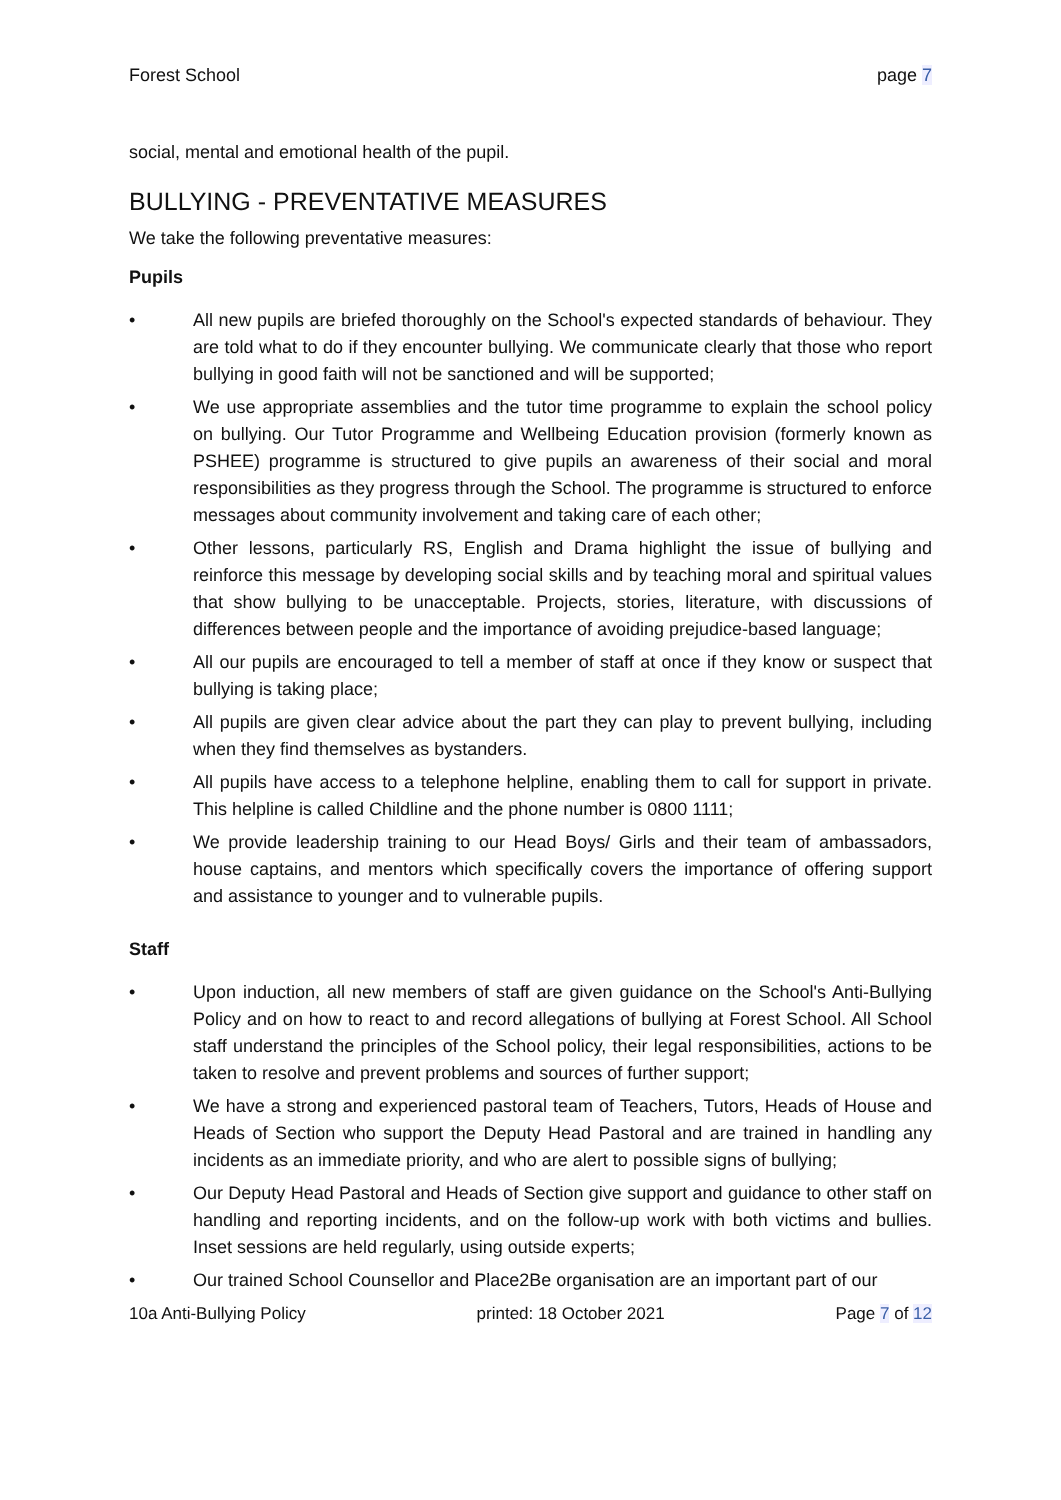Forest School page 7
social, mental and emotional health of the pupil.
BULLYING - PREVENTATIVE MEASURES
We take the following preventative measures:
Pupils
• All new pupils are briefed thoroughly on the School's expected standards of behaviour. They are told what to do if they encounter bullying. We communicate clearly that those who report bullying in good faith will not be sanctioned and will be supported;
• We use appropriate assemblies and the tutor time programme to explain the school policy on bullying. Our Tutor Programme and Wellbeing Education provision (formerly known as PSHEE) programme is structured to give pupils an awareness of their social and moral responsibilities as they progress through the School. The programme is structured to enforce messages about community involvement and taking care of each other;
• Other lessons, particularly RS, English and Drama highlight the issue of bullying and reinforce this message by developing social skills and by teaching moral and spiritual values that show bullying to be unacceptable. Projects, stories, literature, with discussions of differences between people and the importance of avoiding prejudice-based language;
• All our pupils are encouraged to tell a member of staff at once if they know or suspect that bullying is taking place;
• All pupils are given clear advice about the part they can play to prevent bullying, including when they find themselves as bystanders.
• All pupils have access to a telephone helpline, enabling them to call for support in private. This helpline is called Childline and the phone number is 0800 1111;
• We provide leadership training to our Head Boys/ Girls and their team of ambassadors, house captains, and mentors which specifically covers the importance of offering support and assistance to younger and to vulnerable pupils.
Staff
• Upon induction, all new members of staff are given guidance on the School's Anti-Bullying Policy and on how to react to and record allegations of bullying at Forest School. All School staff understand the principles of the School policy, their legal responsibilities, actions to be taken to resolve and prevent problems and sources of further support;
• We have a strong and experienced pastoral team of Teachers, Tutors, Heads of House and Heads of Section who support the Deputy Head Pastoral and are trained in handling any incidents as an immediate priority, and who are alert to possible signs of bullying;
• Our Deputy Head Pastoral and Heads of Section give support and guidance to other staff on handling and reporting incidents, and on the follow-up work with both victims and bullies. Inset sessions are held regularly, using outside experts;
• Our trained School Counsellor and Place2Be organisation are an important part of our
10a Anti-Bullying Policy printed: 18 October 2021 Page 7 of 12